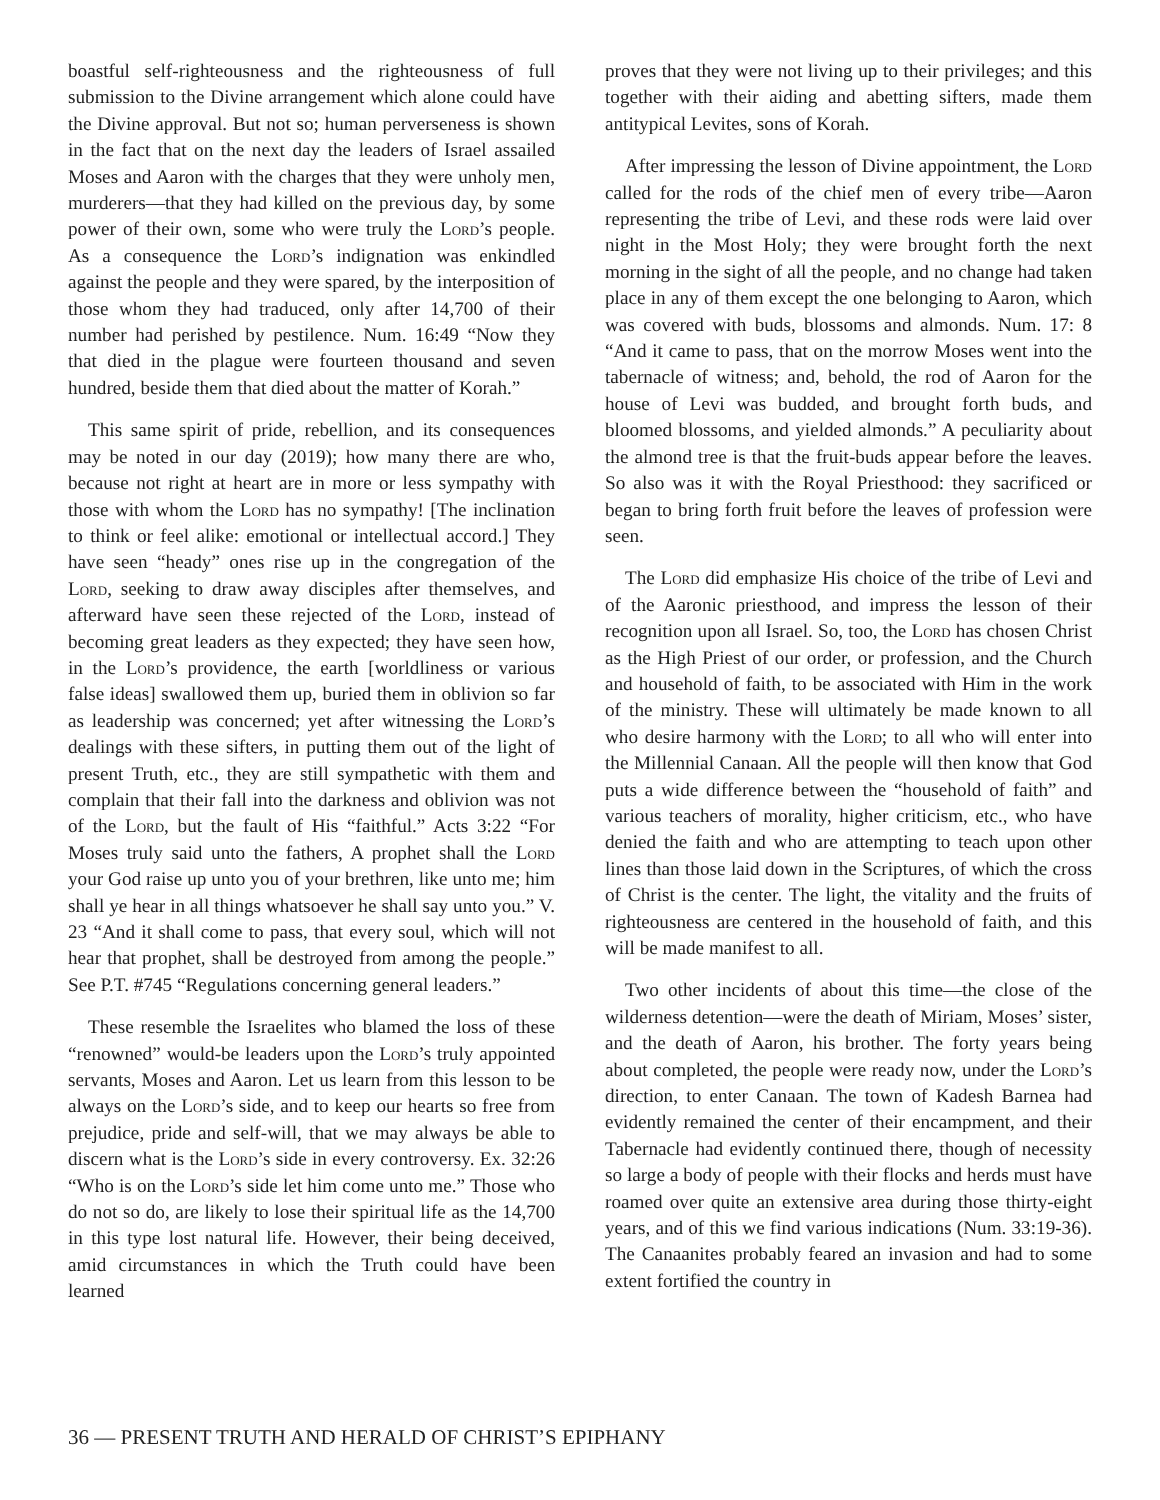boastful self-righteousness and the righteousness of full submission to the Divine arrangement which alone could have the Divine approval. But not so; human perverseness is shown in the fact that on the next day the leaders of Israel assailed Moses and Aaron with the charges that they were unholy men, murderers—that they had killed on the previous day, by some power of their own, some who were truly the Lord’s people. As a consequence the Lord’s indignation was enkindled against the people and they were spared, by the interposition of those whom they had traduced, only after 14,700 of their number had perished by pestilence. Num. 16:49 “Now they that died in the plague were fourteen thousand and seven hundred, beside them that died about the matter of Korah.”
This same spirit of pride, rebellion, and its consequences may be noted in our day (2019); how many there are who, because not right at heart are in more or less sympathy with those with whom the Lord has no sympathy! [The inclination to think or feel alike: emotional or intellectual accord.] They have seen “heady” ones rise up in the congregation of the Lord, seeking to draw away disciples after themselves, and afterward have seen these rejected of the Lord, instead of becoming great leaders as they expected; they have seen how, in the Lord’s providence, the earth [worldliness or various false ideas] swallowed them up, buried them in oblivion so far as leadership was concerned; yet after witnessing the Lord’s dealings with these sifters, in putting them out of the light of present Truth, etc., they are still sympathetic with them and complain that their fall into the darkness and oblivion was not of the Lord, but the fault of His “faithful.” Acts 3:22 “For Moses truly said unto the fathers, A prophet shall the Lord your God raise up unto you of your brethren, like unto me; him shall ye hear in all things whatsoever he shall say unto you.” V. 23 “And it shall come to pass, that every soul, which will not hear that prophet, shall be destroyed from among the people.” See P.T. #745 “Regulations concerning general leaders.”
These resemble the Israelites who blamed the loss of these “renowned” would-be leaders upon the Lord’s truly appointed servants, Moses and Aaron. Let us learn from this lesson to be always on the Lord’s side, and to keep our hearts so free from prejudice, pride and self-will, that we may always be able to discern what is the Lord’s side in every controversy. Ex. 32:26 “Who is on the Lord’s side let him come unto me.” Those who do not so do, are likely to lose their spiritual life as the 14,700 in this type lost natural life. However, their being deceived, amid circumstances in which the Truth could have been learned
proves that they were not living up to their privileges; and this together with their aiding and abetting sifters, made them antitypical Levites, sons of Korah.
After impressing the lesson of Divine appointment, the Lord called for the rods of the chief men of every tribe—Aaron representing the tribe of Levi, and these rods were laid over night in the Most Holy; they were brought forth the next morning in the sight of all the people, and no change had taken place in any of them except the one belonging to Aaron, which was covered with buds, blossoms and almonds. Num. 17: 8 “And it came to pass, that on the morrow Moses went into the tabernacle of witness; and, behold, the rod of Aaron for the house of Levi was budded, and brought forth buds, and bloomed blossoms, and yielded almonds.” A peculiarity about the almond tree is that the fruit-buds appear before the leaves. So also was it with the Royal Priesthood: they sacrificed or began to bring forth fruit before the leaves of profession were seen.
The Lord did emphasize His choice of the tribe of Levi and of the Aaronic priesthood, and impress the lesson of their recognition upon all Israel. So, too, the Lord has chosen Christ as the High Priest of our order, or profession, and the Church and household of faith, to be associated with Him in the work of the ministry. These will ultimately be made known to all who desire harmony with the Lord; to all who will enter into the Millennial Canaan. All the people will then know that God puts a wide difference between the “household of faith” and various teachers of morality, higher criticism, etc., who have denied the faith and who are attempting to teach upon other lines than those laid down in the Scriptures, of which the cross of Christ is the center. The light, the vitality and the fruits of righteousness are centered in the household of faith, and this will be made manifest to all.
Two other incidents of about this time—the close of the wilderness detention—were the death of Miriam, Moses’ sister, and the death of Aaron, his brother. The forty years being about completed, the people were ready now, under the Lord’s direction, to enter Canaan. The town of Kadesh Barnea had evidently remained the center of their encampment, and their Tabernacle had evidently continued there, though of necessity so large a body of people with their flocks and herds must have roamed over quite an extensive area during those thirty-eight years, and of this we find various indications (Num. 33:19-36). The Canaanites probably feared an invasion and had to some extent fortified the country in
36 — PRESENT TRUTH AND HERALD OF CHRIST’S EPIPHANY